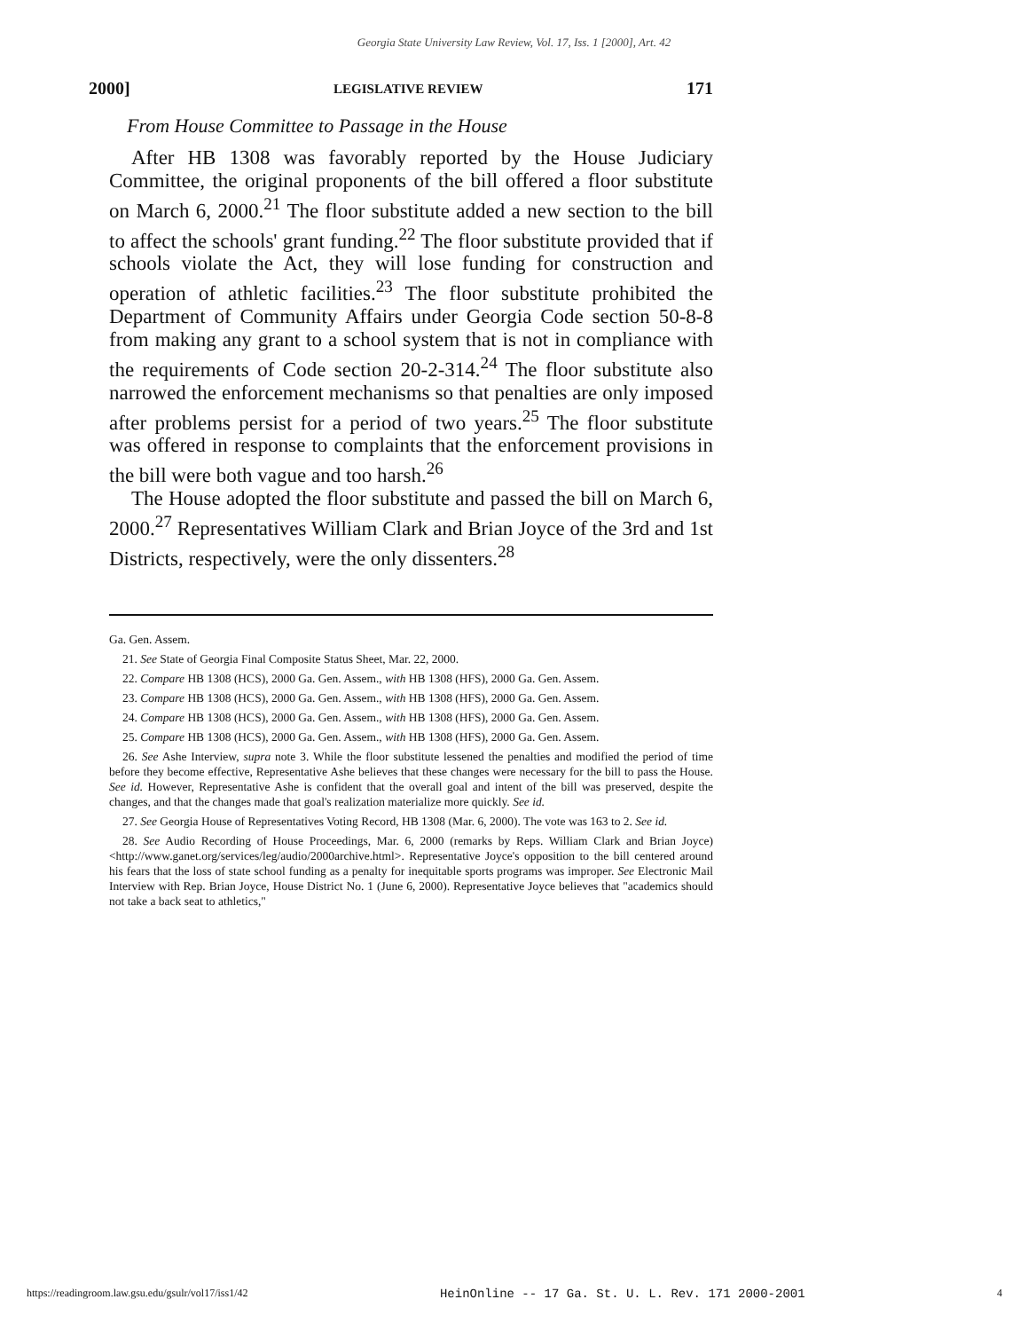Georgia State University Law Review, Vol. 17, Iss. 1 [2000], Art. 42
2000] LEGISLATIVE REVIEW 171
From House Committee to Passage in the House
After HB 1308 was favorably reported by the House Judiciary Committee, the original proponents of the bill offered a floor substitute on March 6, 2000.<sup>21</sup> The floor substitute added a new section to the bill to affect the schools' grant funding.<sup>22</sup> The floor substitute provided that if schools violate the Act, they will lose funding for construction and operation of athletic facilities.<sup>23</sup> The floor substitute prohibited the Department of Community Affairs under Georgia Code section 50-8-8 from making any grant to a school system that is not in compliance with the requirements of Code section 20-2-314.<sup>24</sup> The floor substitute also narrowed the enforcement mechanisms so that penalties are only imposed after problems persist for a period of two years.<sup>25</sup> The floor substitute was offered in response to complaints that the enforcement provisions in the bill were both vague and too harsh.<sup>26</sup>
The House adopted the floor substitute and passed the bill on March 6, 2000.<sup>27</sup> Representatives William Clark and Brian Joyce of the 3rd and 1st Districts, respectively, were the only dissenters.<sup>28</sup>
Ga. Gen. Assem.
21. See State of Georgia Final Composite Status Sheet, Mar. 22, 2000.
22. Compare HB 1308 (HCS), 2000 Ga. Gen. Assem., with HB 1308 (HFS), 2000 Ga. Gen. Assem.
23. Compare HB 1308 (HCS), 2000 Ga. Gen. Assem., with HB 1308 (HFS), 2000 Ga. Gen. Assem.
24. Compare HB 1308 (HCS), 2000 Ga. Gen. Assem., with HB 1308 (HFS), 2000 Ga. Gen. Assem.
25. Compare HB 1308 (HCS), 2000 Ga. Gen. Assem., with HB 1308 (HFS), 2000 Ga. Gen. Assem.
26. See Ashe Interview, supra note 3. While the floor substitute lessened the penalties and modified the period of time before they become effective, Representative Ashe believes that these changes were necessary for the bill to pass the House. See id. However, Representative Ashe is confident that the overall goal and intent of the bill was preserved, despite the changes, and that the changes made that goal's realization materialize more quickly. See id.
27. See Georgia House of Representatives Voting Record, HB 1308 (Mar. 6, 2000). The vote was 163 to 2. See id.
28. See Audio Recording of House Proceedings, Mar. 6, 2000 (remarks by Reps. William Clark and Brian Joyce) <http://www.ganet.org/services/leg/audio/2000archive.html>. Representative Joyce's opposition to the bill centered around his fears that the loss of state school funding as a penalty for inequitable sports programs was improper. See Electronic Mail Interview with Rep. Brian Joyce, House District No. 1 (June 6, 2000). Representative Joyce believes that "academics should not take a back seat to athletics,"
https://readingroom.law.gsu.edu/gsulr/vol17/iss1/42 HeinOnline -- 17 Ga. St. U. L. Rev. 171 2000-2001 4